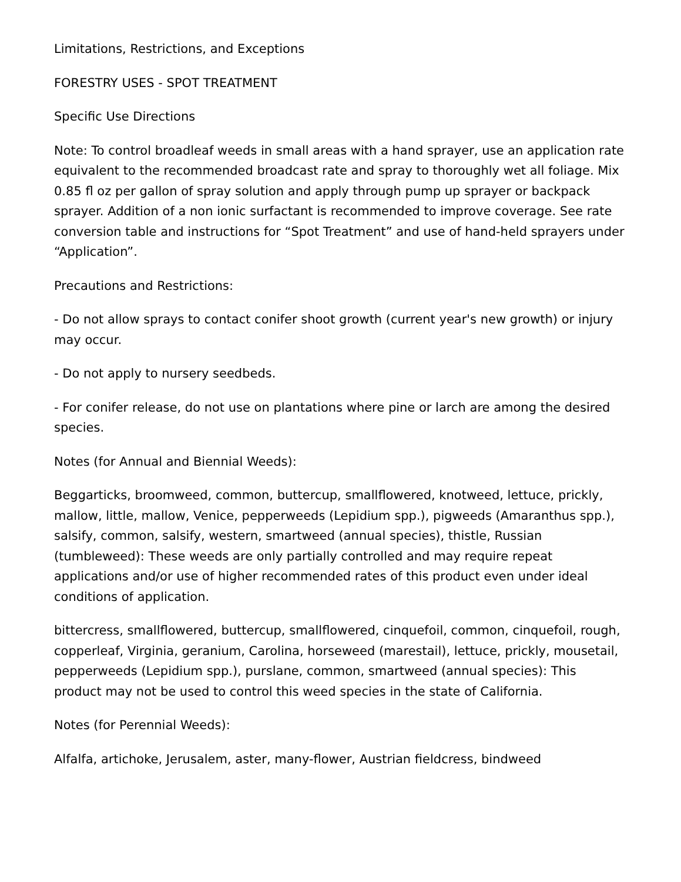Limitations, Restrictions, and Exceptions
FORESTRY USES - SPOT TREATMENT
Specific Use Directions
Note: To control broadleaf weeds in small areas with a hand sprayer, use an application rate equivalent to the recommended broadcast rate and spray to thoroughly wet all foliage. Mix 0.85 fl oz per gallon of spray solution and apply through pump up sprayer or backpack sprayer. Addition of a non ionic surfactant is recommended to improve coverage. See rate conversion table and instructions for “Spot Treatment” and use of hand-held sprayers under “Application”.
Precautions and Restrictions:
- Do not allow sprays to contact conifer shoot growth (current year's new growth) or injury may occur.
- Do not apply to nursery seedbeds.
- For conifer release, do not use on plantations where pine or larch are among the desired species.
Notes (for Annual and Biennial Weeds):
Beggarticks, broomweed, common, buttercup, smallflowered, knotweed, lettuce, prickly, mallow, little, mallow, Venice, pepperweeds (Lepidium spp.), pigweeds (Amaranthus spp.), salsify, common, salsify, western, smartweed (annual species), thistle, Russian (tumbleweed): These weeds are only partially controlled and may require repeat applications and/or use of higher recommended rates of this product even under ideal conditions of application.
bittercress, smallflowered, buttercup, smallflowered, cinquefoil, common, cinquefoil, rough, copperleaf, Virginia, geranium, Carolina, horseweed (marestail), lettuce, prickly, mousetail, pepperweeds (Lepidium spp.), purslane, common, smartweed (annual species): This product may not be used to control this weed species in the state of California.
Notes (for Perennial Weeds):
Alfalfa, artichoke, Jerusalem, aster, many-flower, Austrian fieldcress, bindweed